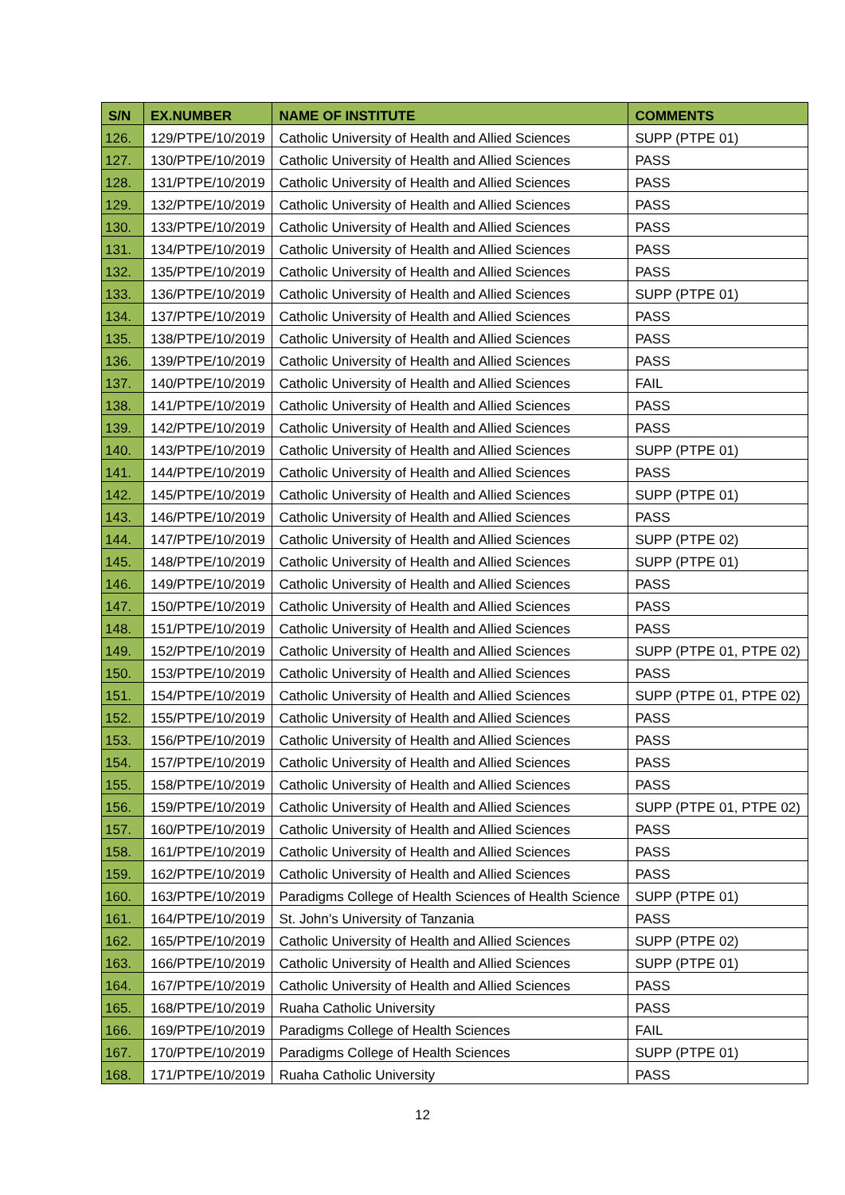| S/N | EX.NUMBER | NAME OF INSTITUTE | COMMENTS |
| --- | --- | --- | --- |
| 126. | 129/PTPE/10/2019 | Catholic University of Health and Allied Sciences | SUPP (PTPE 01) |
| 127. | 130/PTPE/10/2019 | Catholic University of Health and Allied Sciences | PASS |
| 128. | 131/PTPE/10/2019 | Catholic University of Health and Allied Sciences | PASS |
| 129. | 132/PTPE/10/2019 | Catholic University of Health and Allied Sciences | PASS |
| 130. | 133/PTPE/10/2019 | Catholic University of Health and Allied Sciences | PASS |
| 131. | 134/PTPE/10/2019 | Catholic University of Health and Allied Sciences | PASS |
| 132. | 135/PTPE/10/2019 | Catholic University of Health and Allied Sciences | PASS |
| 133. | 136/PTPE/10/2019 | Catholic University of Health and Allied Sciences | SUPP (PTPE 01) |
| 134. | 137/PTPE/10/2019 | Catholic University of Health and Allied Sciences | PASS |
| 135. | 138/PTPE/10/2019 | Catholic University of Health and Allied Sciences | PASS |
| 136. | 139/PTPE/10/2019 | Catholic University of Health and Allied Sciences | PASS |
| 137. | 140/PTPE/10/2019 | Catholic University of Health and Allied Sciences | FAIL |
| 138. | 141/PTPE/10/2019 | Catholic University of Health and Allied Sciences | PASS |
| 139. | 142/PTPE/10/2019 | Catholic University of Health and Allied Sciences | PASS |
| 140. | 143/PTPE/10/2019 | Catholic University of Health and Allied Sciences | SUPP (PTPE 01) |
| 141. | 144/PTPE/10/2019 | Catholic University of Health and Allied Sciences | PASS |
| 142. | 145/PTPE/10/2019 | Catholic University of Health and Allied Sciences | SUPP (PTPE 01) |
| 143. | 146/PTPE/10/2019 | Catholic University of Health and Allied Sciences | PASS |
| 144. | 147/PTPE/10/2019 | Catholic University of Health and Allied Sciences | SUPP (PTPE 02) |
| 145. | 148/PTPE/10/2019 | Catholic University of Health and Allied Sciences | SUPP (PTPE 01) |
| 146. | 149/PTPE/10/2019 | Catholic University of Health and Allied Sciences | PASS |
| 147. | 150/PTPE/10/2019 | Catholic University of Health and Allied Sciences | PASS |
| 148. | 151/PTPE/10/2019 | Catholic University of Health and Allied Sciences | PASS |
| 149. | 152/PTPE/10/2019 | Catholic University of Health and Allied Sciences | SUPP (PTPE 01, PTPE 02) |
| 150. | 153/PTPE/10/2019 | Catholic University of Health and Allied Sciences | PASS |
| 151. | 154/PTPE/10/2019 | Catholic University of Health and Allied Sciences | SUPP (PTPE 01, PTPE 02) |
| 152. | 155/PTPE/10/2019 | Catholic University of Health and Allied Sciences | PASS |
| 153. | 156/PTPE/10/2019 | Catholic University of Health and Allied Sciences | PASS |
| 154. | 157/PTPE/10/2019 | Catholic University of Health and Allied Sciences | PASS |
| 155. | 158/PTPE/10/2019 | Catholic University of Health and Allied Sciences | PASS |
| 156. | 159/PTPE/10/2019 | Catholic University of Health and Allied Sciences | SUPP (PTPE 01, PTPE 02) |
| 157. | 160/PTPE/10/2019 | Catholic University of Health and Allied Sciences | PASS |
| 158. | 161/PTPE/10/2019 | Catholic University of Health and Allied Sciences | PASS |
| 159. | 162/PTPE/10/2019 | Catholic University of Health and Allied Sciences | PASS |
| 160. | 163/PTPE/10/2019 | Paradigms College of Health Sciences of Health Science | SUPP (PTPE 01) |
| 161. | 164/PTPE/10/2019 | St. John’s University of Tanzania | PASS |
| 162. | 165/PTPE/10/2019 | Catholic University of Health and Allied Sciences | SUPP (PTPE 02) |
| 163. | 166/PTPE/10/2019 | Catholic University of Health and Allied Sciences | SUPP (PTPE 01) |
| 164. | 167/PTPE/10/2019 | Catholic University of Health and Allied Sciences | PASS |
| 165. | 168/PTPE/10/2019 | Ruaha Catholic University | PASS |
| 166. | 169/PTPE/10/2019 | Paradigms College of Health Sciences | FAIL |
| 167. | 170/PTPE/10/2019 | Paradigms College of Health Sciences | SUPP (PTPE 01) |
| 168. | 171/PTPE/10/2019 | Ruaha Catholic University | PASS |
12